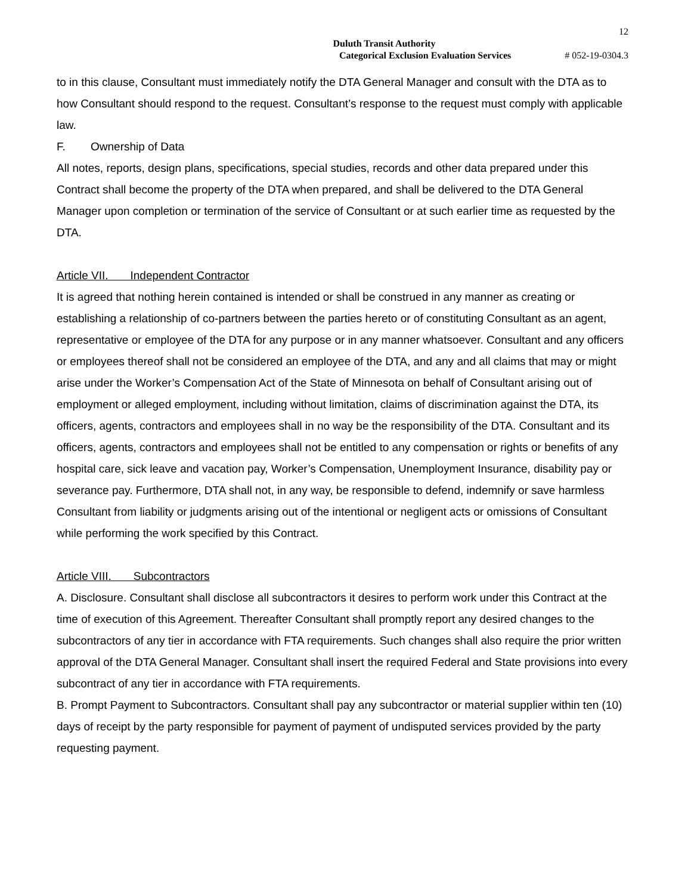12
Duluth Transit Authority
Categorical Exclusion Evaluation Services # 052-19-0304.3
to in this clause, Consultant must immediately notify the DTA General Manager and consult with the DTA as to how Consultant should respond to the request. Consultant’s response to the request must comply with applicable law.
F. Ownership of Data
All notes, reports, design plans, specifications, special studies, records and other data prepared under this Contract shall become the property of the DTA when prepared, and shall be delivered to the DTA General Manager upon completion or termination of the service of Consultant or at such earlier time as requested by the DTA.
Article VII. Independent Contractor
It is agreed that nothing herein contained is intended or shall be construed in any manner as creating or establishing a relationship of co-partners between the parties hereto or of constituting Consultant as an agent, representative or employee of the DTA for any purpose or in any manner whatsoever. Consultant and any officers or employees thereof shall not be considered an employee of the DTA, and any and all claims that may or might arise under the Worker’s Compensation Act of the State of Minnesota on behalf of Consultant arising out of employment or alleged employment, including without limitation, claims of discrimination against the DTA, its officers, agents, contractors and employees shall in no way be the responsibility of the DTA. Consultant and its officers, agents, contractors and employees shall not be entitled to any compensation or rights or benefits of any hospital care, sick leave and vacation pay, Worker’s Compensation, Unemployment Insurance, disability pay or severance pay. Furthermore, DTA shall not, in any way, be responsible to defend, indemnify or save harmless Consultant from liability or judgments arising out of the intentional or negligent acts or omissions of Consultant while performing the work specified by this Contract.
Article VIII. Subcontractors
A. Disclosure. Consultant shall disclose all subcontractors it desires to perform work under this Contract at the time of execution of this Agreement. Thereafter Consultant shall promptly report any desired changes to the subcontractors of any tier in accordance with FTA requirements. Such changes shall also require the prior written approval of the DTA General Manager. Consultant shall insert the required Federal and State provisions into every subcontract of any tier in accordance with FTA requirements.
B. Prompt Payment to Subcontractors. Consultant shall pay any subcontractor or material supplier within ten (10) days of receipt by the party responsible for payment of payment of undisputed services provided by the party requesting payment.